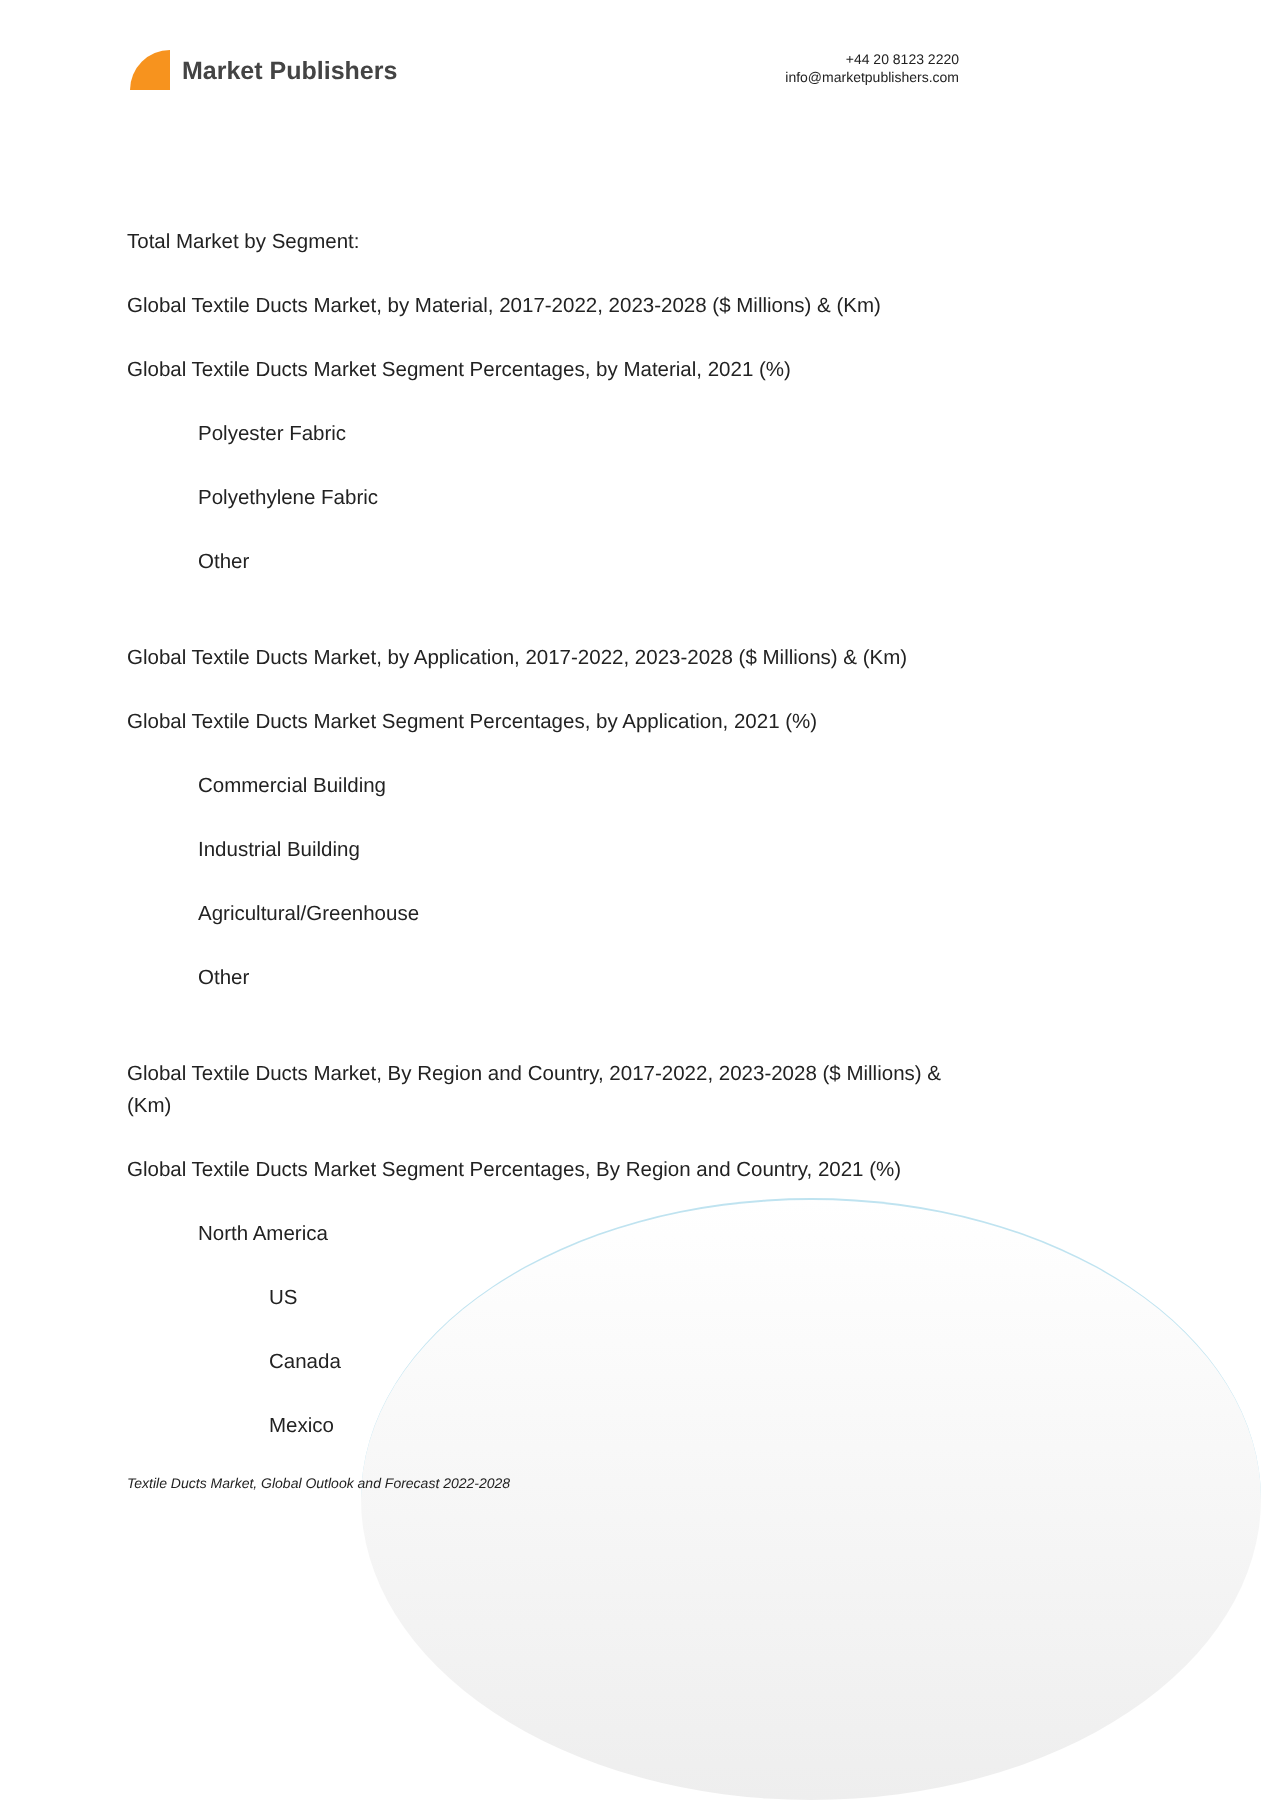Market Publishers
+44 20 8123 2220
info@marketpublishers.com
Total Market by Segment:
Global Textile Ducts Market, by Material, 2017-2022, 2023-2028 ($ Millions) & (Km)
Global Textile Ducts Market Segment Percentages, by Material, 2021 (%)
Polyester Fabric
Polyethylene Fabric
Other
Global Textile Ducts Market, by Application, 2017-2022, 2023-2028 ($ Millions) & (Km)
Global Textile Ducts Market Segment Percentages, by Application, 2021 (%)
Commercial Building
Industrial Building
Agricultural/Greenhouse
Other
Global Textile Ducts Market, By Region and Country, 2017-2022, 2023-2028 ($ Millions) & (Km)
Global Textile Ducts Market Segment Percentages, By Region and Country, 2021 (%)
North America
US
Canada
Mexico
Textile Ducts Market, Global Outlook and Forecast 2022-2028